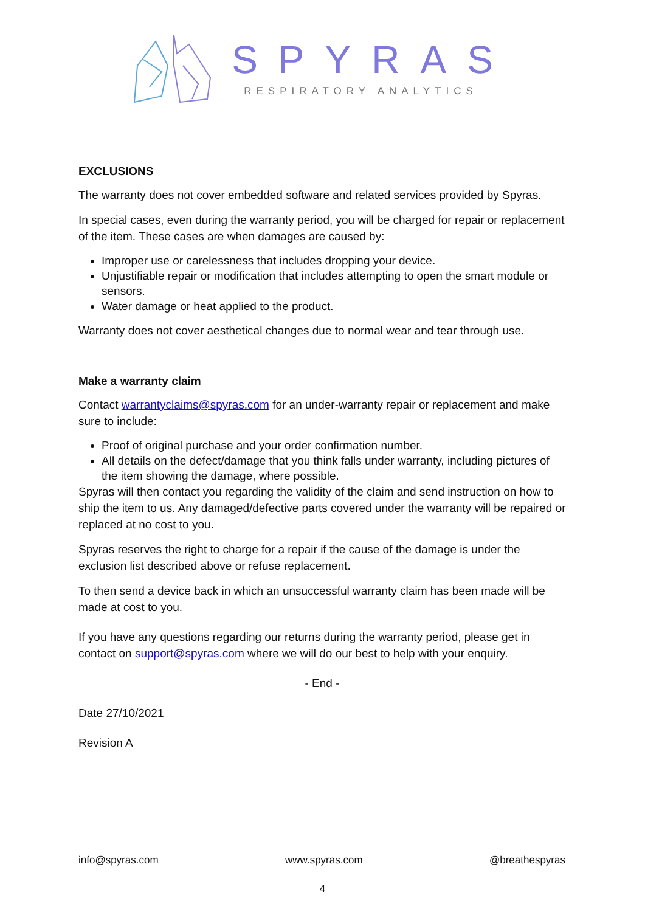SPYRAS
RESPIRATORY ANALYTICS
EXCLUSIONS
The warranty does not cover embedded software and related services provided by Spyras.
In special cases, even during the warranty period, you will be charged for repair or replacement of the item. These cases are when damages are caused by:
Improper use or carelessness that includes dropping your device.
Unjustifiable repair or modification that includes attempting to open the smart module or sensors.
Water damage or heat applied to the product.
Warranty does not cover aesthetical changes due to normal wear and tear through use.
Make a warranty claim
Contact warrantyclaims@spyras.com for an under-warranty repair or replacement and make sure to include:
Proof of original purchase and your order confirmation number.
All details on the defect/damage that you think falls under warranty, including pictures of the item showing the damage, where possible.
Spyras will then contact you regarding the validity of the claim and send instruction on how to ship the item to us. Any damaged/defective parts covered under the warranty will be repaired or replaced at no cost to you.
Spyras reserves the right to charge for a repair if the cause of the damage is under the exclusion list described above or refuse replacement.
To then send a device back in which an unsuccessful warranty claim has been made will be made at cost to you.
If you have any questions regarding our returns during the warranty period, please get in contact on support@spyras.com where we will do our best to help with your enquiry.
- End -
Date 27/10/2021
Revision A
info@spyras.com www.spyras.com @breathespyras
4